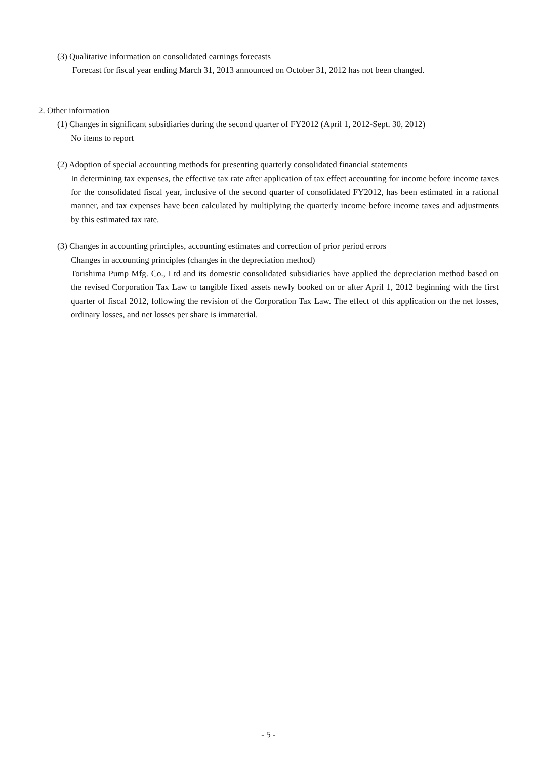(3) Qualitative information on consolidated earnings forecasts
Forecast for fiscal year ending March 31, 2013 announced on October 31, 2012 has not been changed.
2. Other information
(1) Changes in significant subsidiaries during the second quarter of FY2012 (April 1, 2012-Sept. 30, 2012)
No items to report
(2) Adoption of special accounting methods for presenting quarterly consolidated financial statements
In determining tax expenses, the effective tax rate after application of tax effect accounting for income before income taxes for the consolidated fiscal year, inclusive of the second quarter of consolidated FY2012, has been estimated in a rational manner, and tax expenses have been calculated by multiplying the quarterly income before income taxes and adjustments by this estimated tax rate.
(3) Changes in accounting principles, accounting estimates and correction of prior period errors
Changes in accounting principles (changes in the depreciation method)
Torishima Pump Mfg. Co., Ltd and its domestic consolidated subsidiaries have applied the depreciation method based on the revised Corporation Tax Law to tangible fixed assets newly booked on or after April 1, 2012 beginning with the first quarter of fiscal 2012, following the revision of the Corporation Tax Law. The effect of this application on the net losses, ordinary losses, and net losses per share is immaterial.
- 5 -